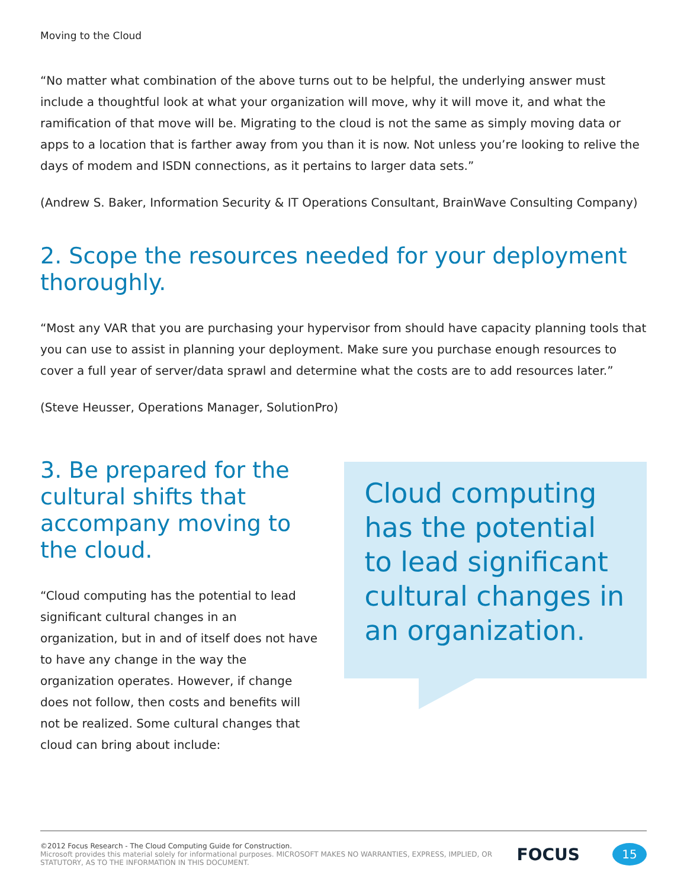Moving to the Cloud
“No matter what combination of the above turns out to be helpful, the underlying answer must include a thoughtful look at what your organization will move, why it will move it, and what the ramification of that move will be. Migrating to the cloud is not the same as simply moving data or apps to a location that is farther away from you than it is now. Not unless you’re looking to relive the days of modem and ISDN connections, as it pertains to larger data sets.”
(Andrew S. Baker, Information Security & IT Operations Consultant, BrainWave Consulting Company)
2. Scope the resources needed for your deployment thoroughly.
“Most any VAR that you are purchasing your hypervisor from should have capacity planning tools that you can use to assist in planning your deployment. Make sure you purchase enough resources to cover a full year of server/data sprawl and determine what the costs are to add resources later.”
(Steve Heusser, Operations Manager, SolutionPro)
3. Be prepared for the cultural shifts that accompany moving to the cloud.
“Cloud computing has the potential to lead significant cultural changes in an organization, but in and of itself does not have to have any change in the way the organization operates. However, if change does not follow, then costs and benefits will not be realized. Some cultural changes that cloud can bring about include:
Cloud computing has the potential to lead significant cultural changes in an organization.
©2012 Focus Research - The Cloud Computing Guide for Construction.
Microsoft provides this material solely for informational purposes. MICROSOFT MAKES NO WARRANTIES, EXPRESS, IMPLIED, OR STATUTORY, AS TO THE INFORMATION IN THIS DOCUMENT.
FOCUS
15